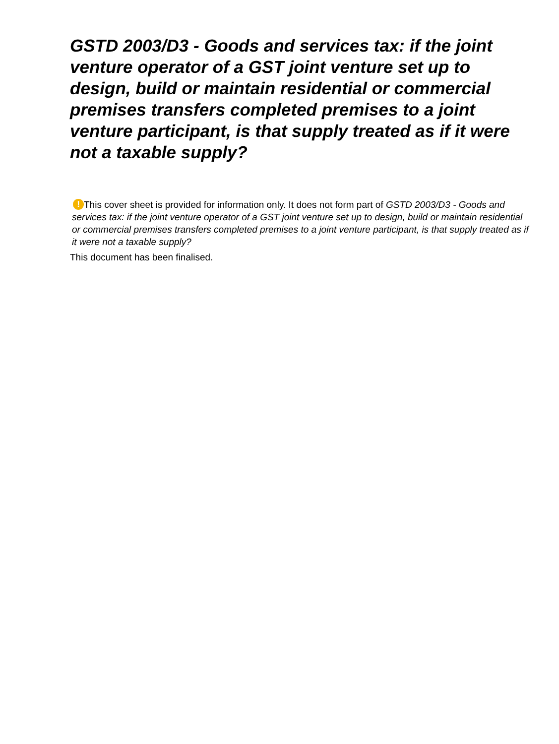GSTD 2003/D3 - Goods and services tax: if the joint venture operator of a GST joint venture set up to design, build or maintain residential or commercial premises transfers completed premises to a joint venture participant, is that supply treated as if it were not a taxable supply?
! This cover sheet is provided for information only. It does not form part of GSTD 2003/D3 - Goods and services tax: if the joint venture operator of a GST joint venture set up to design, build or maintain residential or commercial premises transfers completed premises to a joint venture participant, is that supply treated as if it were not a taxable supply?
This document has been finalised.